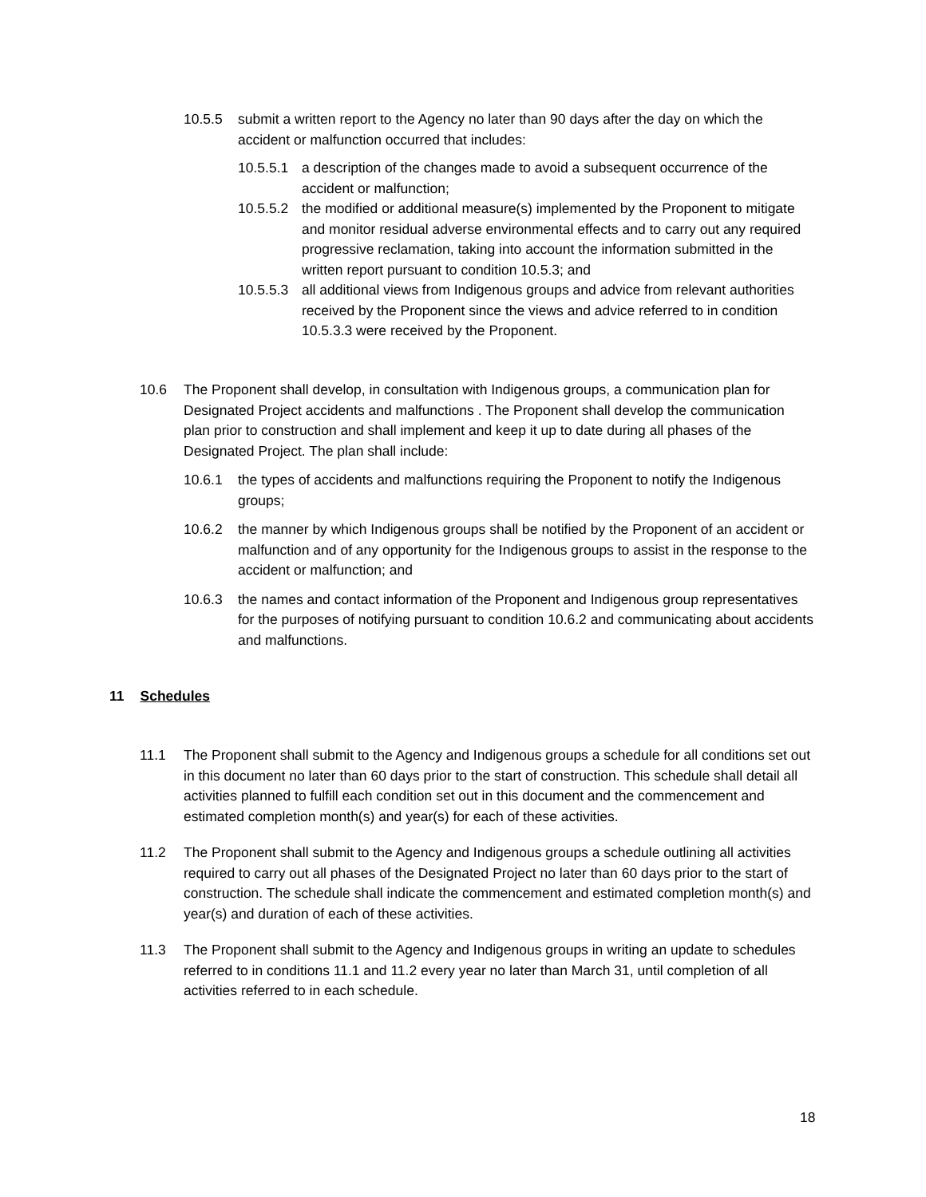10.5.5 submit a written report to the Agency no later than 90 days after the day on which the accident or malfunction occurred that includes:
10.5.5.1 a description of the changes made to avoid a subsequent occurrence of the accident or malfunction;
10.5.5.2 the modified or additional measure(s) implemented by the Proponent to mitigate and monitor residual adverse environmental effects and to carry out any required progressive reclamation, taking into account the information submitted in the written report pursuant to condition 10.5.3; and
10.5.5.3 all additional views from Indigenous groups and advice from relevant authorities received by the Proponent since the views and advice referred to in condition 10.5.3.3 were received by the Proponent.
10.6 The Proponent shall develop, in consultation with Indigenous groups, a communication plan for Designated Project accidents and malfunctions . The Proponent shall develop the communication plan prior to construction and shall implement and keep it up to date during all phases of the Designated Project. The plan shall include:
10.6.1 the types of accidents and malfunctions requiring the Proponent to notify the Indigenous groups;
10.6.2 the manner by which Indigenous groups shall be notified by the Proponent of an accident or malfunction and of any opportunity for the Indigenous groups to assist in the response to the accident or malfunction; and
10.6.3 the names and contact information of the Proponent and Indigenous group representatives for the purposes of notifying pursuant to condition 10.6.2 and communicating about accidents and malfunctions.
11 Schedules
11.1 The Proponent shall submit to the Agency and Indigenous groups a schedule for all conditions set out in this document no later than 60 days prior to the start of construction. This schedule shall detail all activities planned to fulfill each condition set out in this document and the commencement and estimated completion month(s) and year(s) for each of these activities.
11.2 The Proponent shall submit to the Agency and Indigenous groups a schedule outlining all activities required to carry out all phases of the Designated Project no later than 60 days prior to the start of construction. The schedule shall indicate the commencement and estimated completion month(s) and year(s) and duration of each of these activities.
11.3 The Proponent shall submit to the Agency and Indigenous groups in writing an update to schedules referred to in conditions 11.1 and 11.2 every year no later than March 31, until completion of all activities referred to in each schedule.
18